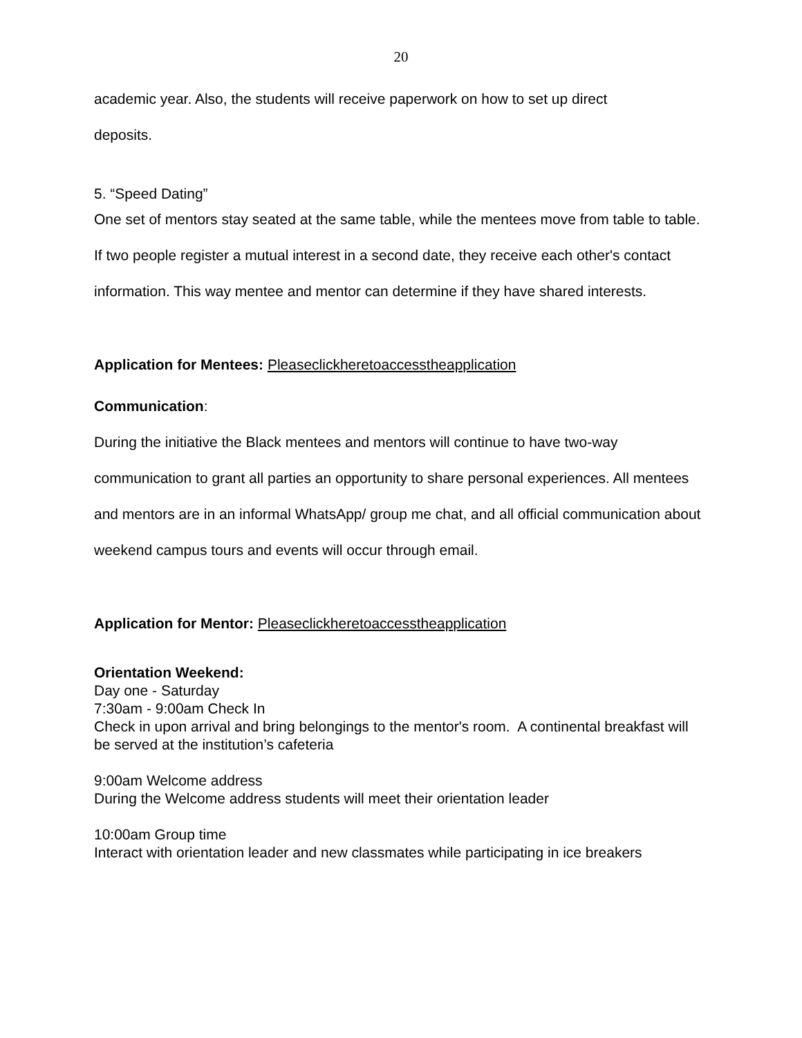20
academic year. Also, the students will receive paperwork on how to set up direct
deposits.
5. “Speed Dating”
One set of mentors stay seated at the same table, while the mentees move from table to table. If two people register a mutual interest in a second date, they receive each other's contact information. This way mentee and mentor can determine if they have shared interests.
Application for Mentees: Pleaseclickheretoaccesstheapplication
Communication:
During the initiative the Black mentees and mentors will continue to have two-way communication to grant all parties an opportunity to share personal experiences. All mentees and mentors are in an informal WhatsApp/ group me chat, and all official communication about weekend campus tours and events will occur through email.
Application for Mentor: Pleaseclickheretoaccesstheapplication
Orientation Weekend:
Day one - Saturday
7:30am - 9:00am Check In
Check in upon arrival and bring belongings to the mentor's room. A continental breakfast will be served at the institution’s cafeteria
9:00am Welcome address
During the Welcome address students will meet their orientation leader
10:00am Group time
Interact with orientation leader and new classmates while participating in ice breakers